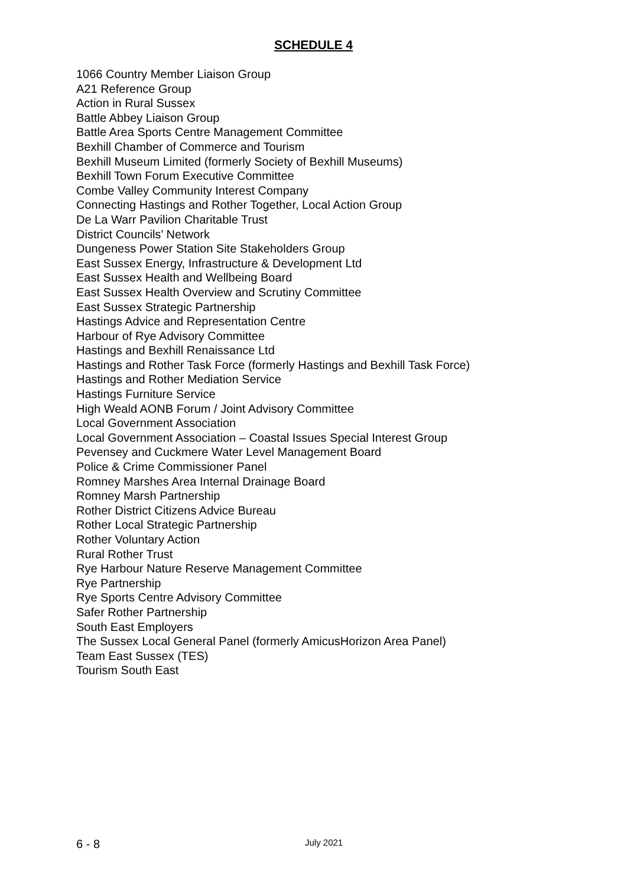SCHEDULE 4
1066 Country Member Liaison Group
A21 Reference Group
Action in Rural Sussex
Battle Abbey Liaison Group
Battle Area Sports Centre Management Committee
Bexhill Chamber of Commerce and Tourism
Bexhill Museum Limited (formerly Society of Bexhill Museums)
Bexhill Town Forum Executive Committee
Combe Valley Community Interest Company
Connecting Hastings and Rother Together, Local Action Group
De La Warr Pavilion Charitable Trust
District Councils’ Network
Dungeness Power Station Site Stakeholders Group
East Sussex Energy, Infrastructure & Development Ltd
East Sussex Health and Wellbeing Board
East Sussex Health Overview and Scrutiny Committee
East Sussex Strategic Partnership
Hastings Advice and Representation Centre
Harbour of Rye Advisory Committee
Hastings and Bexhill Renaissance Ltd
Hastings and Rother Task Force (formerly Hastings and Bexhill Task Force)
Hastings and Rother Mediation Service
Hastings Furniture Service
High Weald AONB Forum / Joint Advisory Committee
Local Government Association
Local Government Association – Coastal Issues Special Interest Group
Pevensey and Cuckmere Water Level Management Board
Police & Crime Commissioner Panel
Romney Marshes Area Internal Drainage Board
Romney Marsh Partnership
Rother District Citizens Advice Bureau
Rother Local Strategic Partnership
Rother Voluntary Action
Rural Rother Trust
Rye Harbour Nature Reserve Management Committee
Rye Partnership
Rye Sports Centre Advisory Committee
Safer Rother Partnership
South East Employers
The Sussex Local General Panel (formerly AmicusHorizon Area Panel)
Team East Sussex (TES)
Tourism South East
6 - 8 July 2021